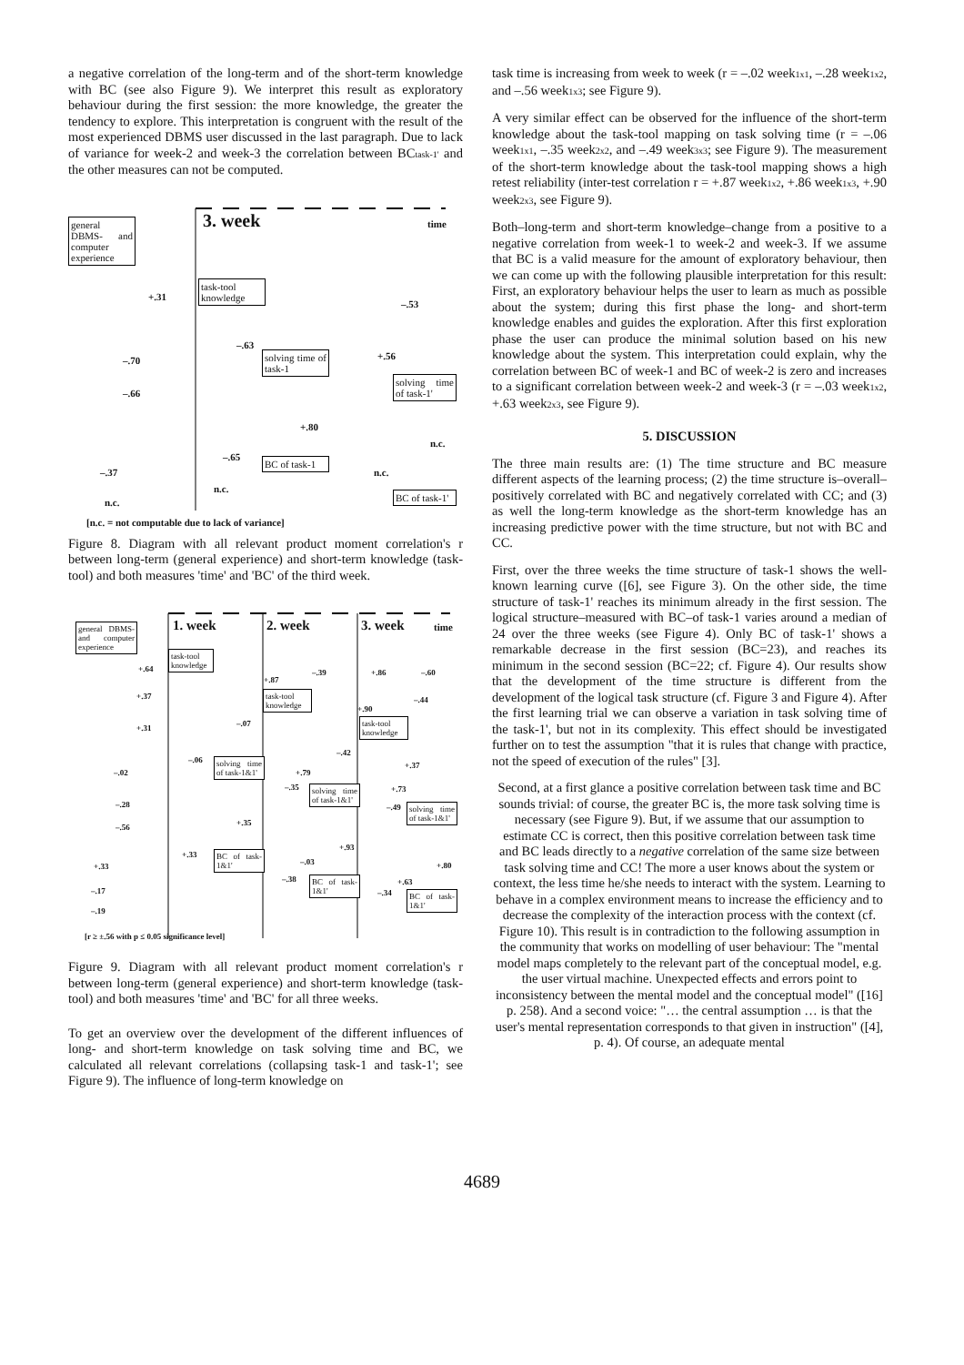a negative correlation of the long-term and of the short-term knowledge with BC (see also Figure 9). We interpret this result as exploratory behaviour during the first session: the more knowledge, the greater the tendency to explore. This interpretation is congruent with the result of the most experienced DBMS user discussed in the last paragraph. Due to lack of variance for week-2 and week-3 the correlation between BC<sub>task-1'</sub> and the other measures can not be computed.
general DBMS- and computer experience
3. week time
task-tool knowledge
solving time of task-1
solving time of task-1'
BC of task-1
BC of task-1'
+.31
–.53
–.63
+.56
–.70
–.66
+.80
n.c.
–.65
–.37 n.c.
n.c.
n.c.
[n.c. = not computable due to lack of variance]
Figure 8. Diagram with all relevant product moment correlation's r between long-term (general experience) and short-term knowledge (task-tool) and both measures 'time' and 'BC' of the third week.
general DBMS- and computer experience
1. week 2. week 3. week time
task-tool knowledge
task-tool knowledge
task-tool knowledge
solving time of task-1&1'
solving time of task-1&1'
solving time of task-1&1'
BC of task-1&1'
BC of task-1&1'
BC of task-1&1'
+.64 –.39 +.86 –.60
+.87
+.37 –.44
+.90
–.07
+.31
–.42
–.06
+.37
–.02 +.79
–.35 +.73
–.28 –.49
+.35
–.56
+.93
+.33
–.03
+.33 +.80
–.38 +.63
–.17 –.34
–.19
[r ≥ ±.56 with p ≤ 0.05 significance level]
Figure 9. Diagram with all relevant product moment correlation's r between long-term (general experience) and short-term knowledge (task-tool) and both measures 'time' and 'BC' for all three weeks.
To get an overview over the development of the different influences of long- and short-term knowledge on task solving time and BC, we calculated all relevant correlations (collapsing task-1 and task-1'; see Figure 9). The influence of long-term knowledge on
task time is increasing from week to week (r = –.02 week<sub>1x1</sub>, –.28 week<sub>1x2</sub>, and –.56 week<sub>1x3</sub>; see Figure 9).
A very similar effect can be observed for the influence of the short-term knowledge about the task-tool mapping on task solving time (r = –.06 week<sub>1x1</sub>, –.35 week<sub>2x2</sub>, and –.49 week<sub>3x3</sub>; see Figure 9). The measurement of the short-term knowledge about the task-tool mapping shows a high retest reliability (inter-test correlation r = +.87 week<sub>1x2</sub>, +.86 week<sub>1x3</sub>, +.90 week<sub>2x3</sub>, see Figure 9).
Both–long-term and short-term knowledge–change from a positive to a negative correlation from week-1 to week-2 and week-3. If we assume that BC is a valid measure for the amount of exploratory behaviour, then we can come up with the following plausible interpretation for this result: First, an exploratory behaviour helps the user to learn as much as possible about the system; during this first phase the long- and short-term knowledge enables and guides the exploration. After this first exploration phase the user can produce the minimal solution based on his new knowledge about the system. This interpretation could explain, why the correlation between BC of week-1 and BC of week-2 is zero and increases to a significant correlation between week-2 and week-3 (r = –.03 week<sub>1x2</sub>, +.63 week<sub>2x3</sub>, see Figure 9).
5. DISCUSSION
The three main results are: (1) The time structure and BC measure different aspects of the learning process; (2) the time structure is–overall–positively correlated with BC and negatively correlated with CC; and (3) as well the long-term knowledge as the short-term knowledge has an increasing predictive power with the time structure, but not with BC and CC.
First, over the three weeks the time structure of task-1 shows the well-known learning curve ([6], see Figure 3). On the other side, the time structure of task-1' reaches its minimum already in the first session. The logical structure–measured with BC–of task-1 varies around a median of 24 over the three weeks (see Figure 4). Only BC of task-1' shows a remarkable decrease in the first session (BC=23), and reaches its minimum in the second session (BC=22; cf. Figure 4). Our results show that the development of the time structure is different from the development of the logical task structure (cf. Figure 3 and Figure 4). After the first learning trial we can observe a variation in task solving time of the task-1', but not in its complexity. This effect should be investigated further on to test the assumption "that it is rules that change with practice, not the speed of execution of the rules" [3].
Second, at a first glance a positive correlation between task time and BC sounds trivial: of course, the greater BC is, the more task solving time is necessary (see Figure 9). But, if we assume that our assumption to estimate CC is correct, then this positive correlation between task time and BC leads directly to a negative correlation of the same size between task solving time and CC! The more a user knows about the system or context, the less time he/she needs to interact with the system. Learning to behave in a complex environment means to increase the efficiency and to decrease the complexity of the interaction process with the context (cf. Figure 10). This result is in contradiction to the following assumption in the community that works on modelling of user behaviour: The "mental model maps completely to the relevant part of the conceptual model, e.g. the user virtual machine. Unexpected effects and errors point to inconsistency between the mental model and the conceptual model" ([16] p. 258). And a second voice: "… the central assumption … is that the user's mental representation corresponds to that given in instruction" ([4], p. 4). Of course, an adequate mental
4689